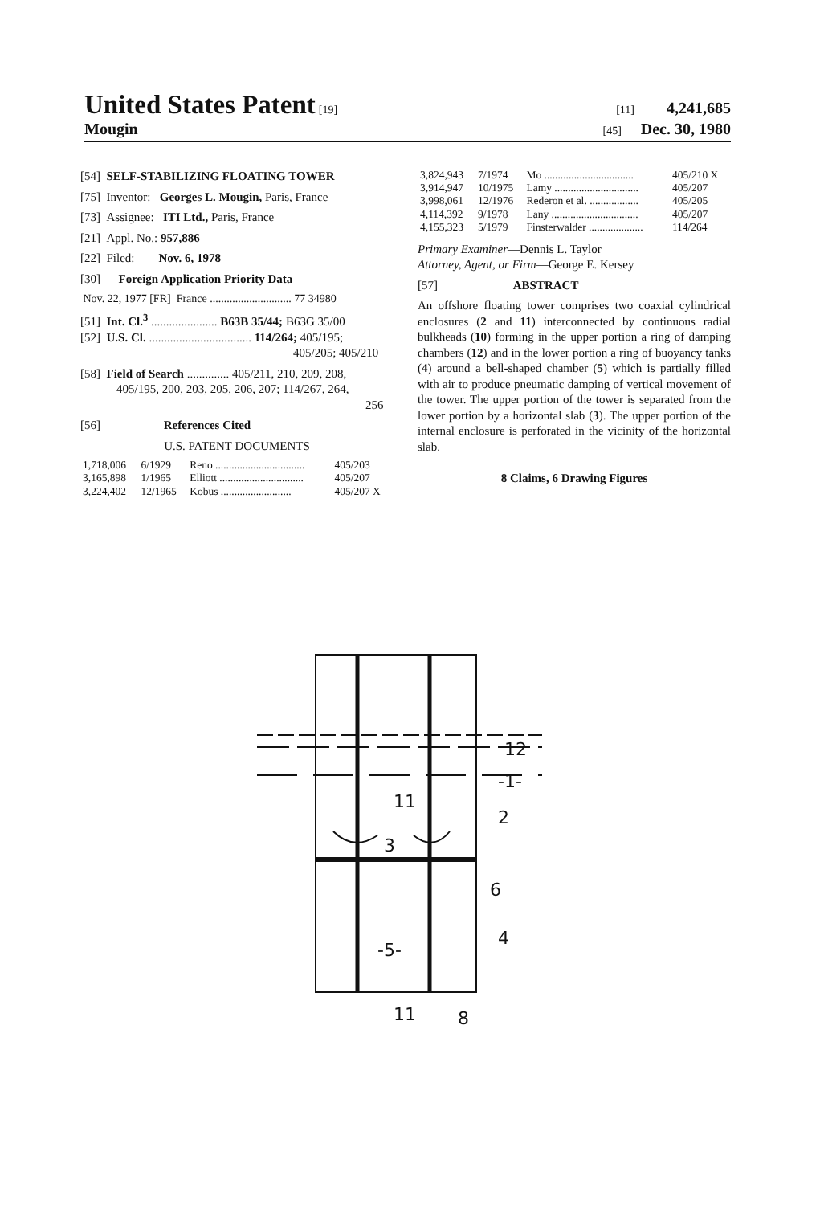United States Patent [19] [11] 4,241,685
Mougin [45] Dec. 30, 1980
[54] SELF-STABILIZING FLOATING TOWER
[75] Inventor: Georges L. Mougin, Paris, France
[73] Assignee: ITI Ltd., Paris, France
[21] Appl. No.: 957,886
[22] Filed: Nov. 6, 1978
[30] Foreign Application Priority Data
Nov. 22, 1977 [FR] France ............................. 77 34980
[51] Int. Cl.<sup>3</sup> ...................... B63B 35/44; B63G 35/00
[52] U.S. Cl. .................................. 114/264; 405/195;
405/205; 405/210
[58] Field of Search .............. 405/211, 210, 209, 208,
405/195, 200, 203, 205, 206, 207; 114/267, 264,
256
[56] References Cited
U.S. PATENT DOCUMENTS
| 1,718,006 | 6/1929 | Reno ................................. | 405/203 |
| 3,165,898 | 1/1965 | Elliott ............................... | 405/207 |
| 3,224,402 | 12/1965 | Kobus .......................... | 405/207 X |
| 3,824,943 | 7/1974 | Mo ................................. | 405/210 X |
| 3,914,947 | 10/1975 | Lamy ............................... | 405/207 |
| 3,998,061 | 12/1976 | Rederon et al. .................. | 405/205 |
| 4,114,392 | 9/1978 | Lany ................................ | 405/207 |
| 4,155,323 | 5/1979 | Finsterwalder .................... | 114/264 |
Primary Examiner—Dennis L. Taylor
Attorney, Agent, or Firm—George E. Kersey
[57] ABSTRACT
An offshore floating tower comprises two coaxial cylindrical enclosures (2 and 11) interconnected by continuous radial bulkheads (10) forming in the upper portion a ring of damping chambers (12) and in the lower portion a ring of buoyancy tanks (4) around a bell-shaped chamber (5) which is partially filled with air to produce pneumatic damping of vertical movement of the tower. The upper portion of the tower is separated from the lower portion by a horizontal slab (3). The upper portion of the internal enclosure is perforated in the vicinity of the horizontal slab.
8 Claims, 6 Drawing Figures
12
-1-
11
2
3
6
4
-5-
11
8